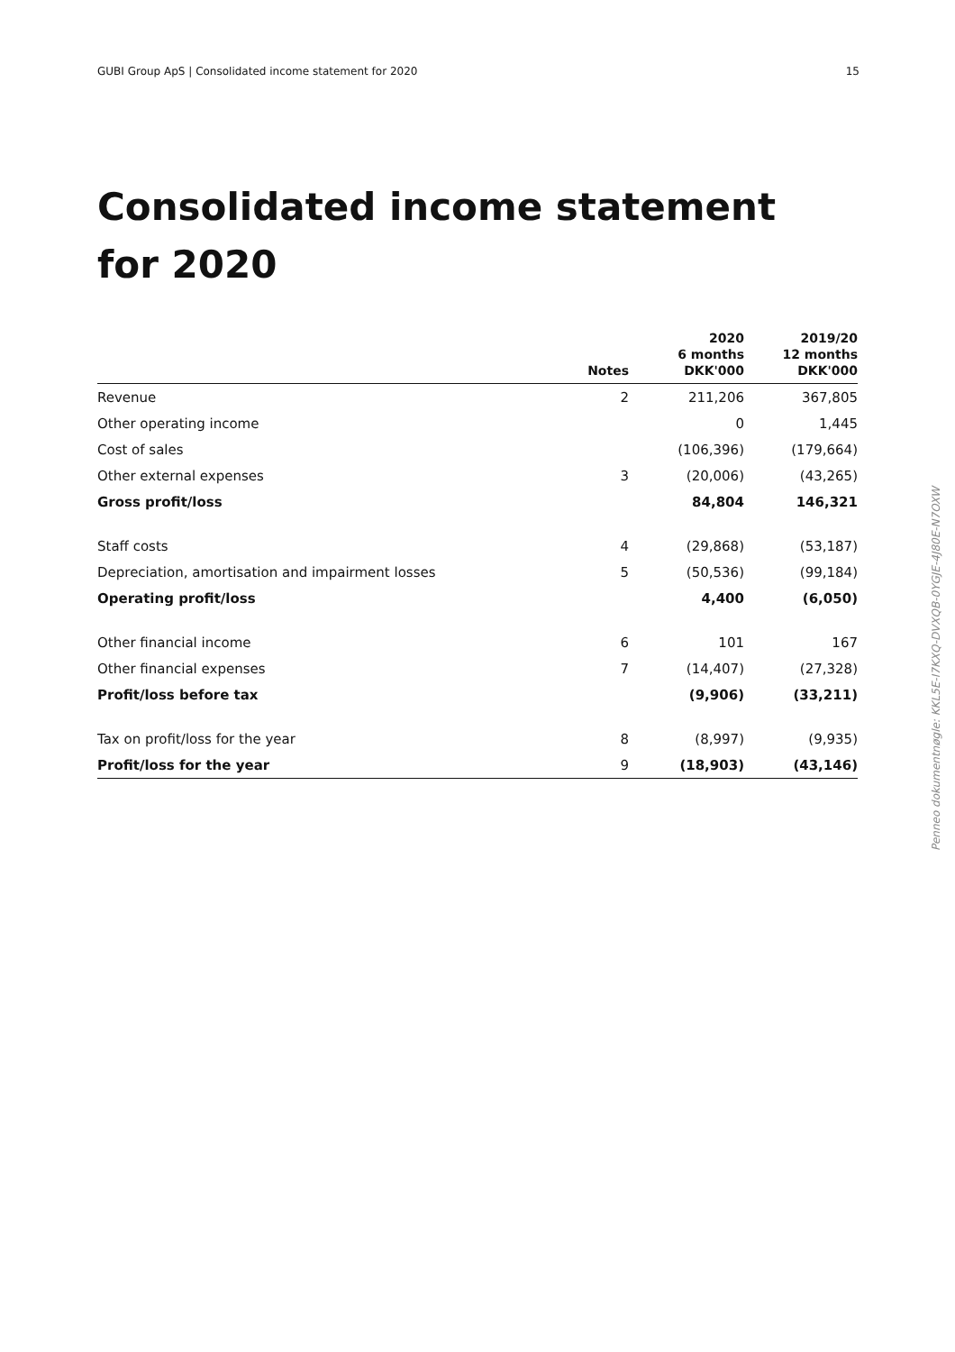GUBI Group ApS | Consolidated income statement for 2020 15
Consolidated income statement for 2020
| | Notes | 2020 6 months DKK'000 | 2019/20 12 months DKK'000 |
| --- | --- | --- | --- |
| Revenue | 2 | 211,206 | 367,805 |
| Other operating income | | 0 | 1,445 |
| Cost of sales | | (106,396) | (179,664) |
| Other external expenses | 3 | (20,006) | (43,265) |
| Gross profit/loss | | 84,804 | 146,321 |
| Staff costs | 4 | (29,868) | (53,187) |
| Depreciation, amortisation and impairment losses | 5 | (50,536) | (99,184) |
| Operating profit/loss | | 4,400 | (6,050) |
| Other financial income | 6 | 101 | 167 |
| Other financial expenses | 7 | (14,407) | (27,328) |
| Profit/loss before tax | | (9,906) | (33,211) |
| Tax on profit/loss for the year | 8 | (8,997) | (9,935) |
| Profit/loss for the year | 9 | (18,903) | (43,146) |
Penneo dokumentnøgle: KKL5E-I7KXQ-DVXQB-0YGJE-4J80E-N7OXW